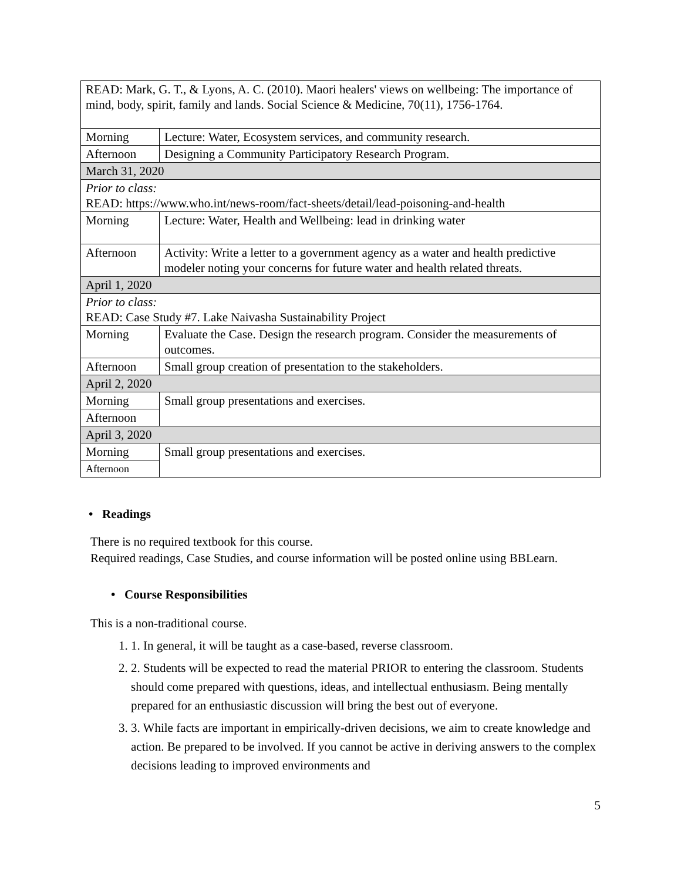| READ: Mark, G. T., & Lyons, A. C. (2010). Maori healers' views on wellbeing: The importance of mind, body, spirit, family and lands. Social Science & Medicine, 70(11), 1756-1764. | |
| Morning | Lecture: Water, Ecosystem services, and community research. |
| Afternoon | Designing a Community Participatory Research Program. |
| March 31, 2020 | |
| Prior to class: READ: https://www.who.int/news-room/fact-sheets/detail/lead-poisoning-and-health | |
| Morning | Lecture: Water, Health and Wellbeing: lead in drinking water |
| Afternoon | Activity: Write a letter to a government agency as a water and health predictive modeler noting your concerns for future water and health related threats. |
| April 1, 2020 | |
| Prior to class: READ: Case Study #7. Lake Naivasha Sustainability Project | |
| Morning | Evaluate the Case. Design the research program. Consider the measurements of outcomes. |
| Afternoon | Small group creation of presentation to the stakeholders. |
| April 2, 2020 | |
| Morning | Small group presentations and exercises. |
| Afternoon | |
| April 3, 2020 | |
| Morning | Small group presentations and exercises. |
| Afternoon | |
• Readings
There is no required textbook for this course.
Required readings, Case Studies, and course information will be posted online using BBLearn.
• Course Responsibilities
This is a non-traditional course.
1. 1. In general, it will be taught as a case-based, reverse classroom.
2. 2. Students will be expected to read the material PRIOR to entering the classroom. Students should come prepared with questions, ideas, and intellectual enthusiasm. Being mentally prepared for an enthusiastic discussion will bring the best out of everyone.
3. 3. While facts are important in empirically-driven decisions, we aim to create knowledge and action. Be prepared to be involved. If you cannot be active in deriving answers to the complex decisions leading to improved environments and
5